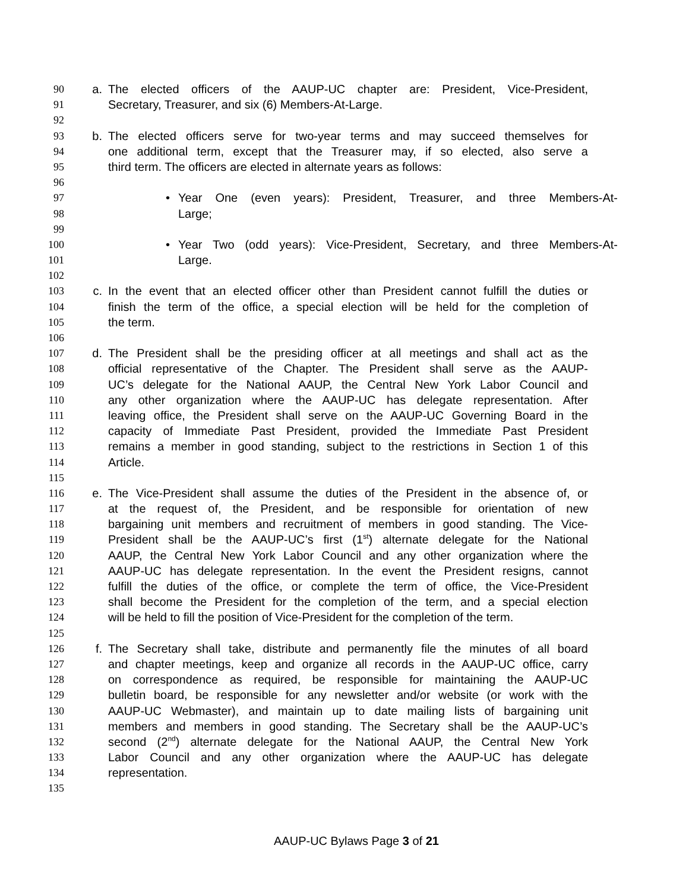90 a. The elected officers of the AAUP-UC chapter are: President, Vice-President,
91 Secretary, Treasurer, and six (6) Members-At-Large.
92
93 b. The elected officers serve for two-year terms and may succeed themselves for
94 one additional term, except that the Treasurer may, if so elected, also serve a
95 third term. The officers are elected in alternate years as follows:
96
97 • Year One (even years): President, Treasurer, and three Members-At-
98 Large;
99
100 • Year Two (odd years): Vice-President, Secretary, and three Members-At-
101 Large.
102
103 c. In the event that an elected officer other than President cannot fulfill the duties or
104 finish the term of the office, a special election will be held for the completion of
105 the term.
106
107 d. The President shall be the presiding officer at all meetings and shall act as the
108 official representative of the Chapter. The President shall serve as the AAUP-
109 UC’s delegate for the National AAUP, the Central New York Labor Council and
110 any other organization where the AAUP-UC has delegate representation. After
111 leaving office, the President shall serve on the AAUP-UC Governing Board in the
112 capacity of Immediate Past President, provided the Immediate Past President
113 remains a member in good standing, subject to the restrictions in Section 1 of this
114 Article.
115
116 e. The Vice-President shall assume the duties of the President in the absence of, or
117 at the request of, the President, and be responsible for orientation of new
118 bargaining unit members and recruitment of members in good standing. The Vice-
119 President shall be the AAUP-UC’s first (1<sup>st</sup>) alternate delegate for the National
120 AAUP, the Central New York Labor Council and any other organization where the
121 AAUP-UC has delegate representation. In the event the President resigns, cannot
122 fulfill the duties of the office, or complete the term of office, the Vice-President
123 shall become the President for the completion of the term, and a special election
124 will be held to fill the position of Vice-President for the completion of the term.
125
126 f. The Secretary shall take, distribute and permanently file the minutes of all board
127 and chapter meetings, keep and organize all records in the AAUP-UC office, carry
128 on correspondence as required, be responsible for maintaining the AAUP-UC
129 bulletin board, be responsible for any newsletter and/or website (or work with the
130 AAUP-UC Webmaster), and maintain up to date mailing lists of bargaining unit
131 members and members in good standing. The Secretary shall be the AAUP-UC’s
132 second (2<sup>nd</sup>) alternate delegate for the National AAUP, the Central New York
133 Labor Council and any other organization where the AAUP-UC has delegate
134 representation.
135
AAUP-UC Bylaws Page 3 of 21